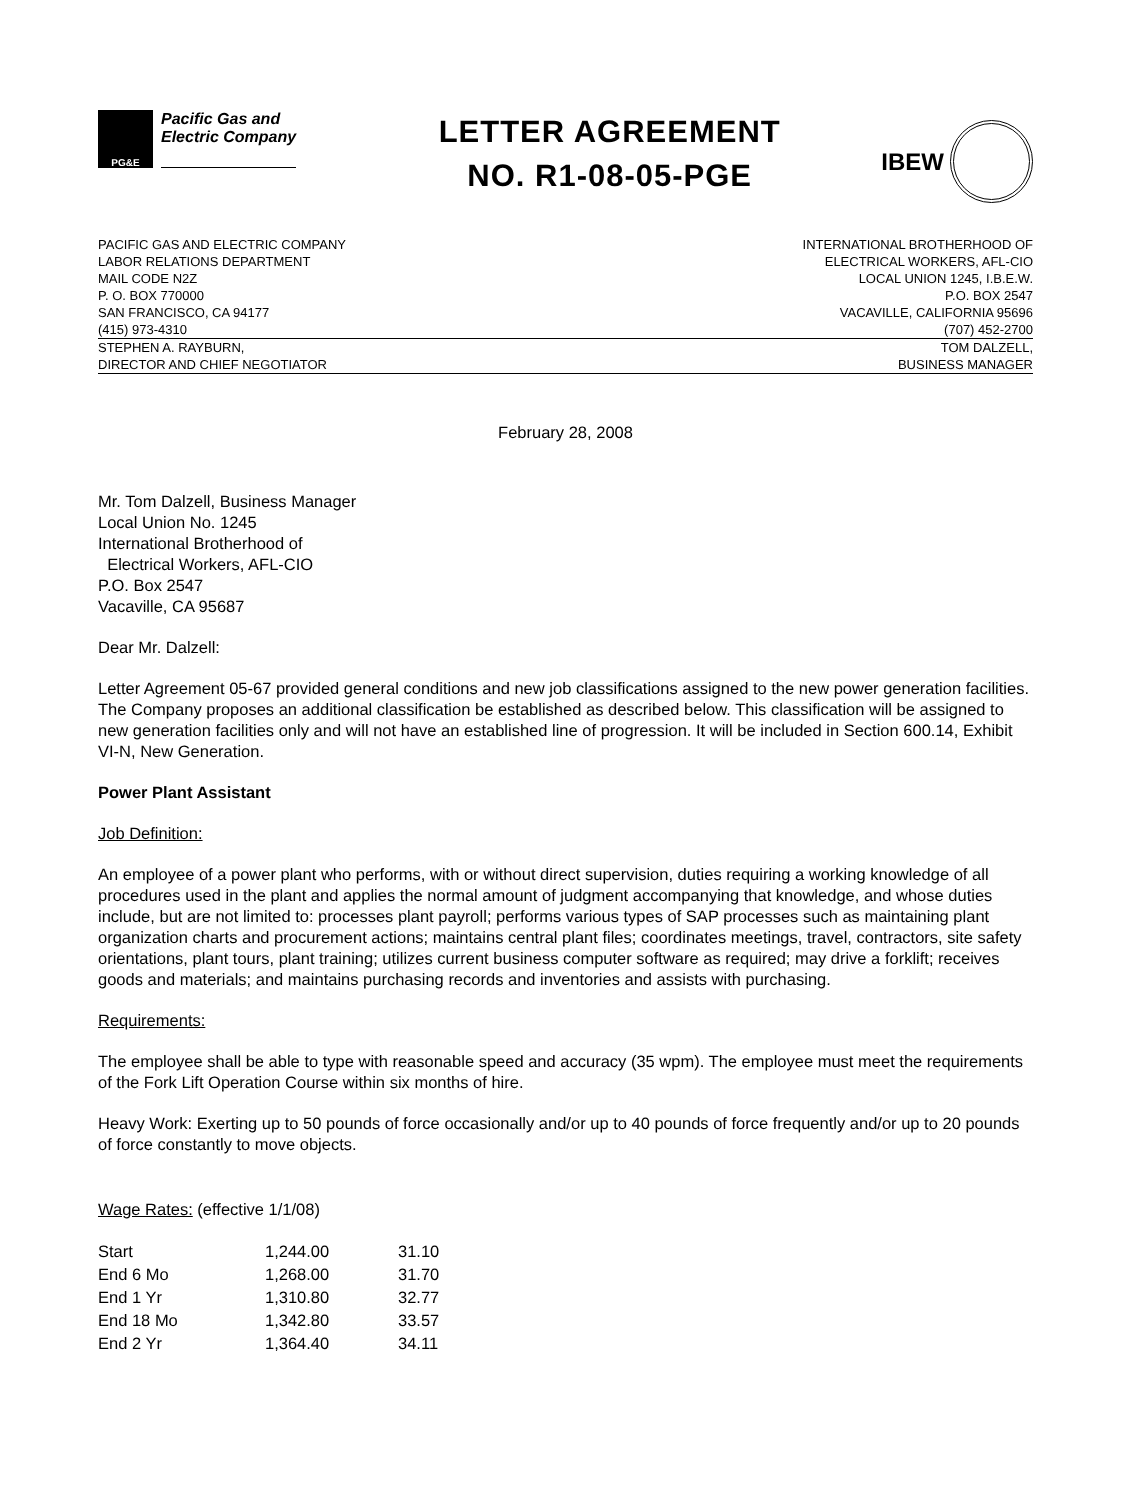PG&E
Pacific Gas and
Electric Company
LETTER AGREEMENT
NO. R1-08-05-PGE
IBEW
PACIFIC GAS AND ELECTRIC COMPANY
LABOR RELATIONS DEPARTMENT
MAIL CODE N2Z
P. O. BOX 770000
SAN FRANCISCO, CA 94177
(415) 973-4310
INTERNATIONAL BROTHERHOOD OF
ELECTRICAL WORKERS, AFL-CIO
LOCAL UNION 1245, I.B.E.W.
P.O. BOX 2547
VACAVILLE, CALIFORNIA 95696
(707) 452-2700
STEPHEN A. RAYBURN,
DIRECTOR AND CHIEF NEGOTIATOR
TOM DALZELL,
BUSINESS MANAGER
February 28, 2008
Mr. Tom Dalzell, Business Manager
Local Union No. 1245
International Brotherhood of
Electrical Workers, AFL-CIO
P.O. Box 2547
Vacaville, CA 95687
Dear Mr. Dalzell:
Letter Agreement 05-67 provided general conditions and new job classifications assigned to the new power generation facilities. The Company proposes an additional classification be established as described below. This classification will be assigned to new generation facilities only and will not have an established line of progression. It will be included in Section 600.14, Exhibit VI-N, New Generation.
Power Plant Assistant
Job Definition:
An employee of a power plant who performs, with or without direct supervision, duties requiring a working knowledge of all procedures used in the plant and applies the normal amount of judgment accompanying that knowledge, and whose duties include, but are not limited to: processes plant payroll; performs various types of SAP processes such as maintaining plant organization charts and procurement actions; maintains central plant files; coordinates meetings, travel, contractors, site safety orientations, plant tours, plant training; utilizes current business computer software as required; may drive a forklift; receives goods and materials; and maintains purchasing records and inventories and assists with purchasing.
Requirements:
The employee shall be able to type with reasonable speed and accuracy (35 wpm). The employee must meet the requirements of the Fork Lift Operation Course within six months of hire.
Heavy Work: Exerting up to 50 pounds of force occasionally and/or up to 40 pounds of force frequently and/or up to 20 pounds of force constantly to move objects.
Wage Rates: (effective 1/1/08)
| Start | 1,244.00 | 31.10 |
| End 6 Mo | 1,268.00 | 31.70 |
| End 1 Yr | 1,310.80 | 32.77 |
| End 18 Mo | 1,342.80 | 33.57 |
| End 2 Yr | 1,364.40 | 34.11 |